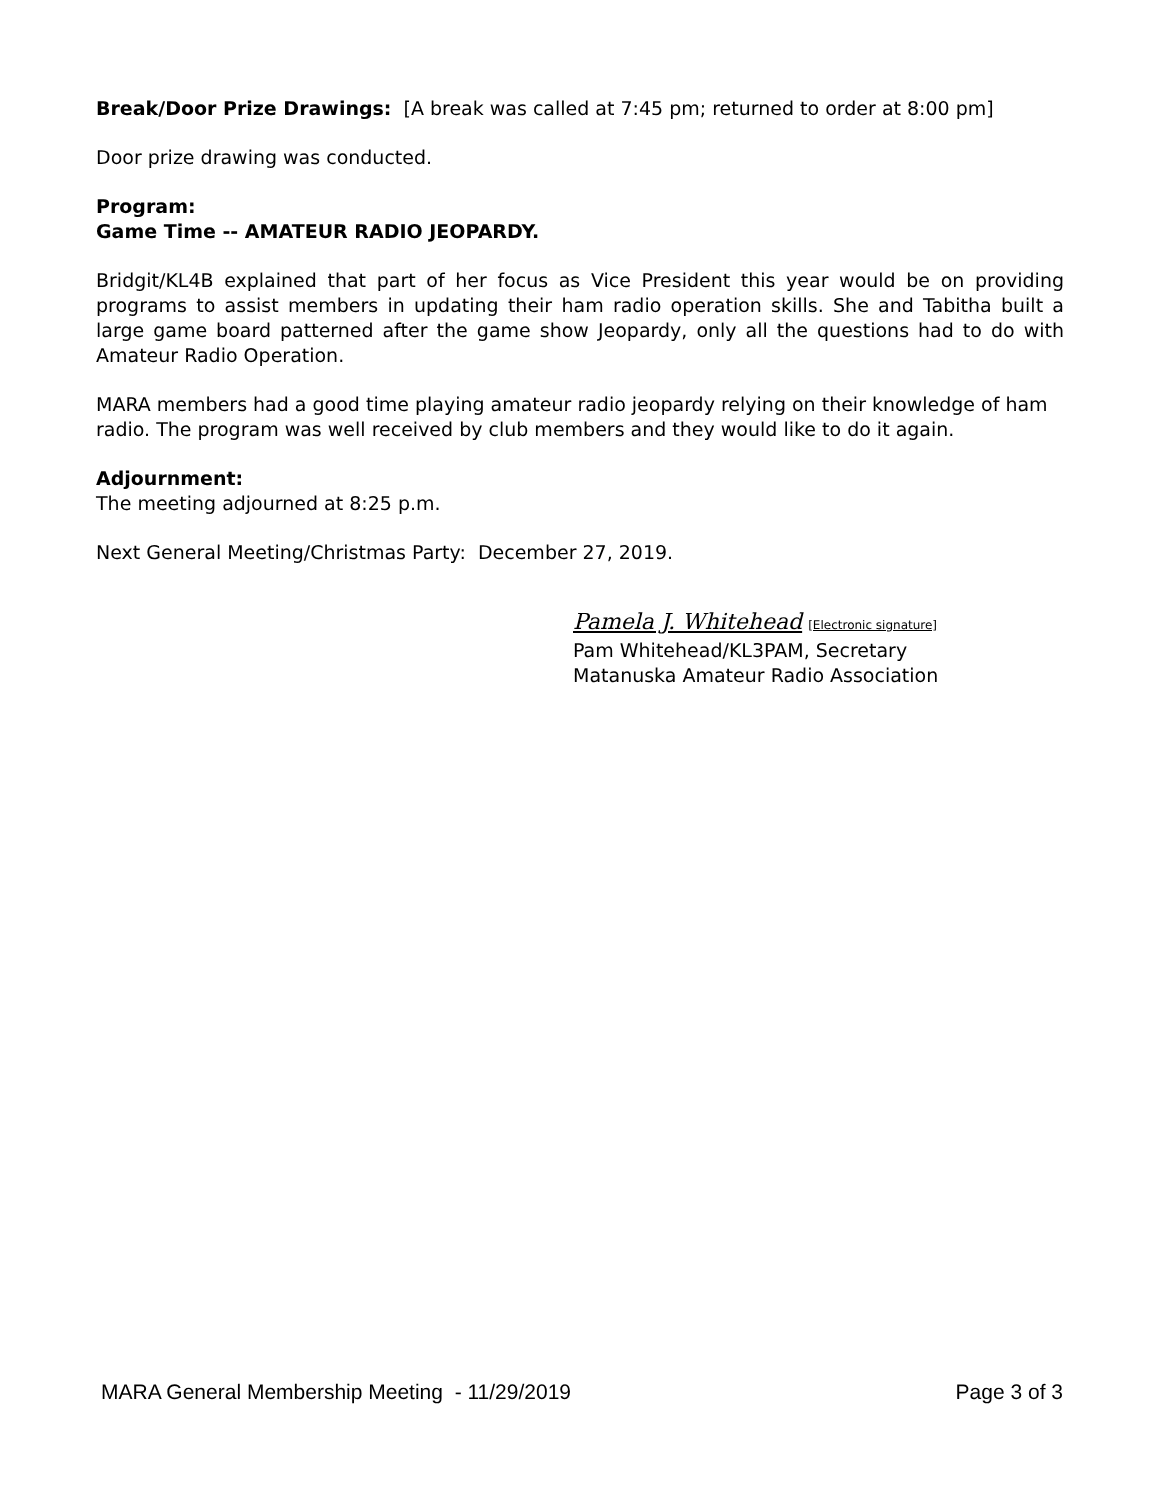Break/Door Prize Drawings: [A break was called at 7:45 pm; returned to order at 8:00 pm]
Door prize drawing was conducted.
Program:
Game Time -- AMATEUR RADIO JEOPARDY.
Bridgit/KL4B explained that part of her focus as Vice President this year would be on providing programs to assist members in updating their ham radio operation skills. She and Tabitha built a large game board patterned after the game show Jeopardy, only all the questions had to do with Amateur Radio Operation.
MARA members had a good time playing amateur radio jeopardy relying on their knowledge of ham radio. The program was well received by club members and they would like to do it again.
Adjournment:
The meeting adjourned at 8:25 p.m.
Next General Meeting/Christmas Party: December 27, 2019.
Pamela J. Whitehead [Electronic signature]
Pam Whitehead/KL3PAM, Secretary
Matanuska Amateur Radio Association
MARA General Membership Meeting - 11/29/2019 Page 3 of 3